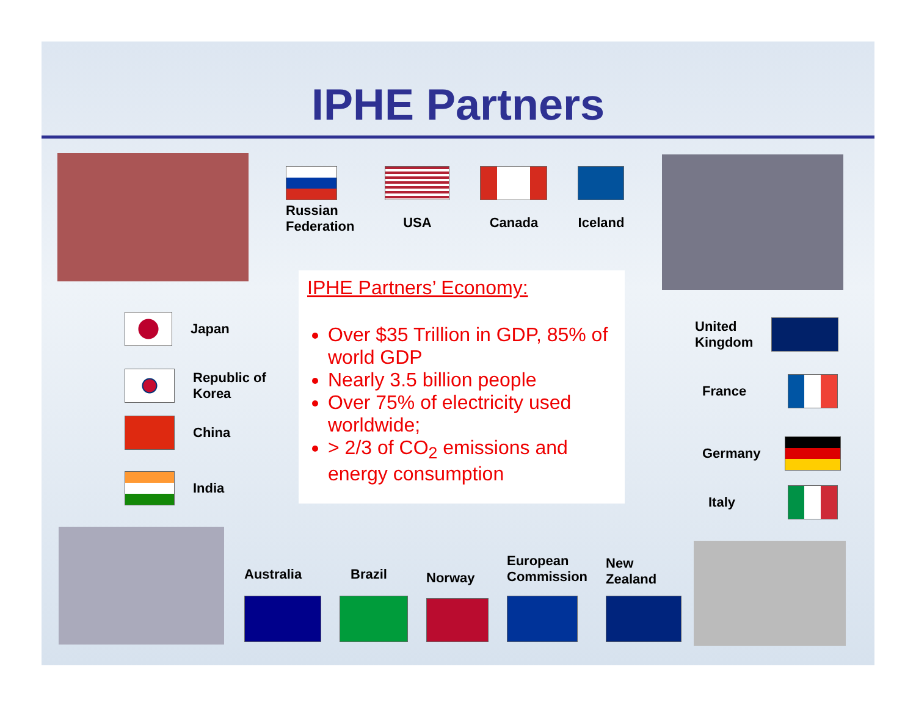IPHE Partners
Russian
Federation
USA Canada Iceland
Japan
Republic of
Korea
China
India
IPHE Partners’ Economy:
Over $35 Trillion in GDP, 85% of world GDP
Nearly 3.5 billion people
Over 75% of electricity used worldwide;
> 2/3 of CO<sub>2</sub> emissions and energy consumption
United
Kingdom
France
Germany
Italy
Australia
Brazil
Norway
European
Commission
New
Zealand